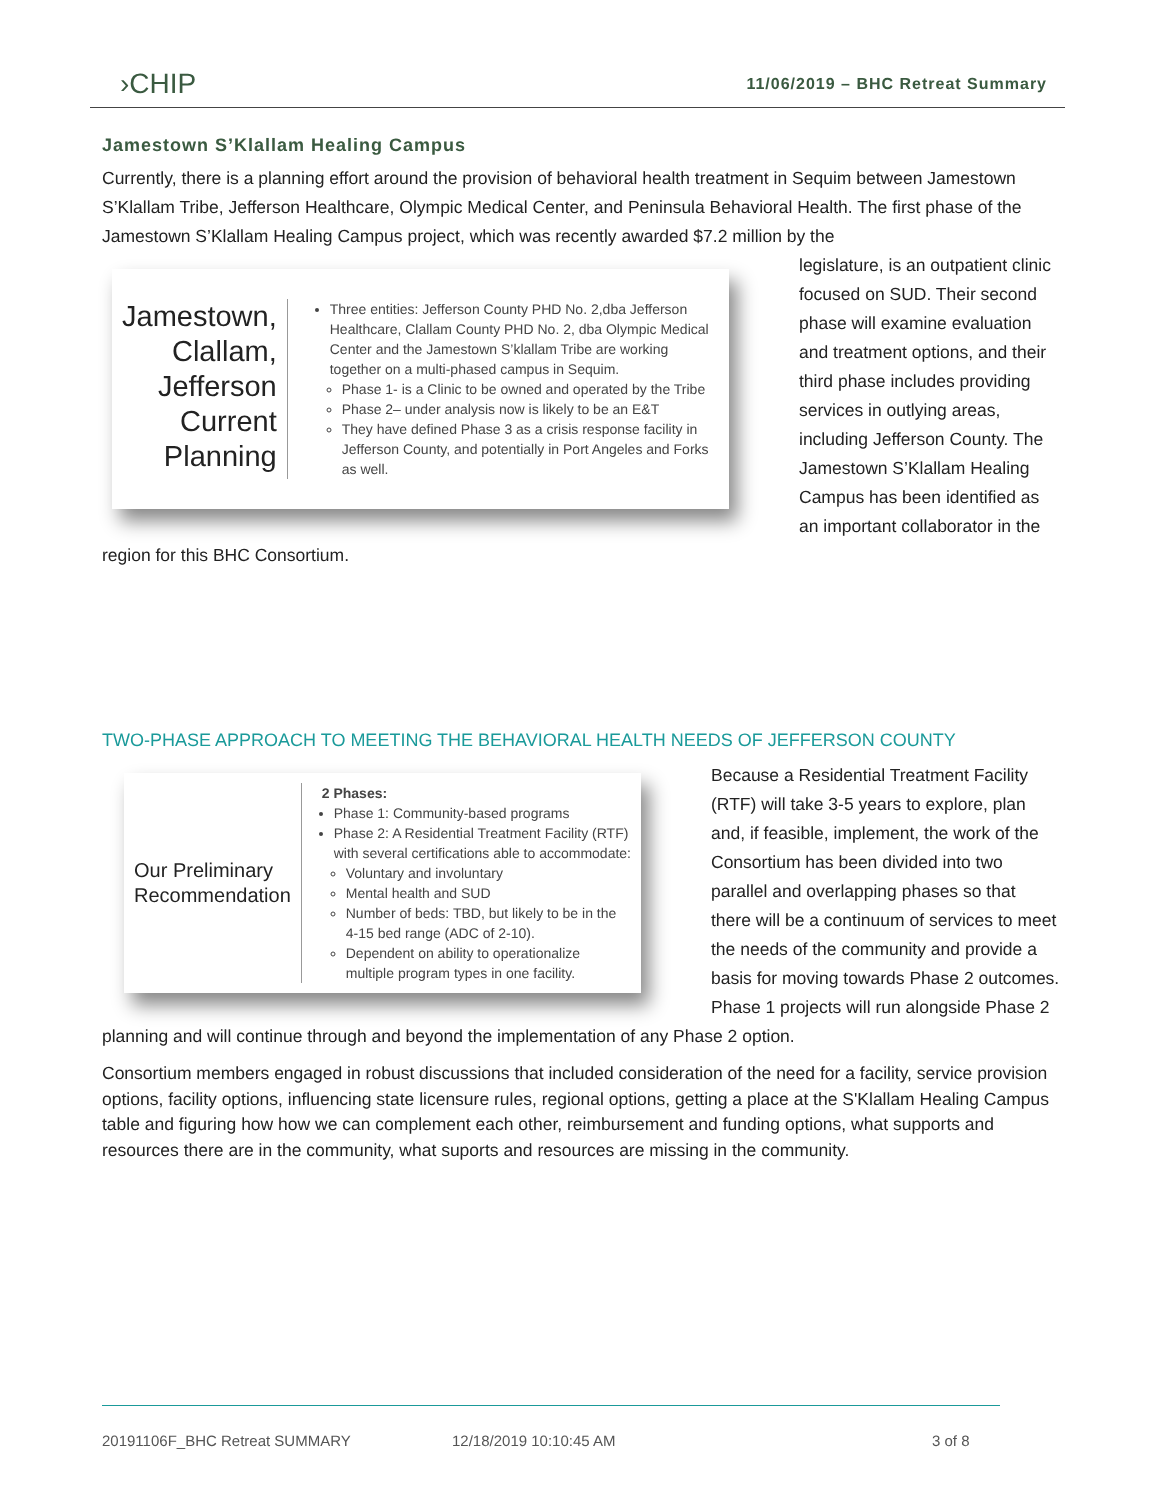›CHIP
11/06/2019 – BHC Retreat Summary
Jamestown S’Klallam Healing Campus
Currently, there is a planning effort around the provision of behavioral health treatment in Sequim between Jamestown S’Klallam Tribe, Jefferson Healthcare, Olympic Medical Center, and Peninsula Behavioral Health. The first phase of the Jamestown S’Klallam Healing Campus project, which was recently awarded $7.2 million by the
Jamestown, Clallam, Jefferson Current Planning
Three entities: Jefferson County PHD No. 2,dba Jefferson Healthcare, Clallam County PHD No. 2, dba Olympic Medical Center and the Jamestown S’klallam Tribe are working together on a multi-phased campus in Sequim.
Phase 1- is a Clinic to be owned and operated by the Tribe
Phase 2– under analysis now is likely to be an E&T
They have defined Phase 3 as a crisis response facility in Jefferson County, and potentially in Port Angeles and Forks as well.
legislature, is an outpatient clinic focused on SUD. Their second phase will examine evaluation and treatment options, and their third phase includes providing services in outlying areas, including Jefferson County. The Jamestown S’Klallam Healing Campus has been identified as an important collaborator in the region for this BHC Consortium.
TWO-PHASE APPROACH TO MEETING THE BEHAVIORAL HEALTH NEEDS OF JEFFERSON COUNTY
Our Preliminary Recommendation
2 Phases:
Phase 1: Community-based programs
Phase 2: A Residential Treatment Facility (RTF) with several certifications able to accommodate:
Voluntary and involuntary
Mental health and SUD
Number of beds: TBD, but likely to be in the 4-15 bed range (ADC of 2-10).
Dependent on ability to operationalize multiple program types in one facility.
Because a Residential Treatment Facility (RTF) will take 3-5 years to explore, plan and, if feasible, implement, the work of the Consortium has been divided into two parallel and overlapping phases so that there will be a continuum of services to meet the needs of the community and provide a basis for moving towards Phase 2 outcomes. Phase 1 projects will run alongside Phase 2 planning and will continue through and beyond the implementation of any Phase 2 option.
Consortium members engaged in robust discussions that included consideration of the need for a facility, service provision options, facility options, influencing state licensure rules, regional options, getting a place at the S'Klallam Healing Campus table and figuring how how we can complement each other, reimbursement and funding options, what supports and resources there are in the community, what suports and resources are missing in the community.
20191106F_BHC Retreat SUMMARY 12/18/2019 10:10:45 AM 3 of 8